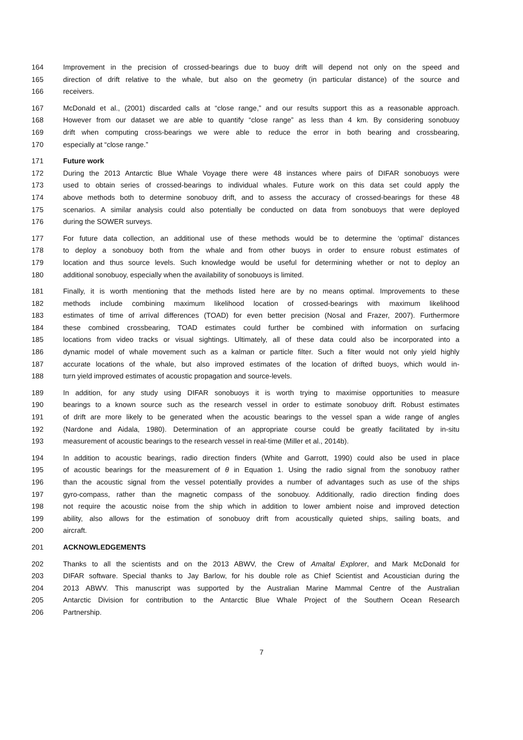164 Improvement in the precision of crossed-bearings due to buoy drift will depend not only on the speed and
165 direction of drift relative to the whale, but also on the geometry (in particular distance) of the source and
166 receivers.
167 McDonald et al., (2001) discarded calls at “close range,” and our results support this as a reasonable approach.
168 However from our dataset we are able to quantify “close range” as less than 4 km. By considering sonobuoy
169 drift when computing cross-bearings we were able to reduce the error in both bearing and crossbearing,
170 especially at “close range.”
171 Future work
172 During the 2013 Antarctic Blue Whale Voyage there were 48 instances where pairs of DIFAR sonobuoys were
173 used to obtain series of crossed-bearings to individual whales. Future work on this data set could apply the
174 above methods both to determine sonobuoy drift, and to assess the accuracy of crossed-bearings for these 48
175 scenarios. A similar analysis could also potentially be conducted on data from sonobuoys that were deployed
176 during the SOWER surveys.
177 For future data collection, an additional use of these methods would be to determine the ‘optimal’ distances
178 to deploy a sonobuoy both from the whale and from other buoys in order to ensure robust estimates of
179 location and thus source levels. Such knowledge would be useful for determining whether or not to deploy an
180 additional sonobuoy, especially when the availability of sonobuoys is limited.
181 Finally, it is worth mentioning that the methods listed here are by no means optimal. Improvements to these
182 methods include combining maximum likelihood location of crossed-bearings with maximum likelihood
183 estimates of time of arrival differences (TOAD) for even better precision (Nosal and Frazer, 2007). Furthermore
184 these combined crossbearing, TOAD estimates could further be combined with information on surfacing
185 locations from video tracks or visual sightings. Ultimately, all of these data could also be incorporated into a
186 dynamic model of whale movement such as a kalman or particle filter. Such a filter would not only yield highly
187 accurate locations of the whale, but also improved estimates of the location of drifted buoys, which would in-
188 turn yield improved estimates of acoustic propagation and source-levels.
189 In addition, for any study using DIFAR sonobuoys it is worth trying to maximise opportunities to measure
190 bearings to a known source such as the research vessel in order to estimate sonobuoy drift. Robust estimates
191 of drift are more likely to be generated when the acoustic bearings to the vessel span a wide range of angles
192 (Nardone and Aidala, 1980). Determination of an appropriate course could be greatly facilitated by in-situ
193 measurement of acoustic bearings to the research vessel in real-time (Miller et al., 2014b).
194 In addition to acoustic bearings, radio direction finders (White and Garrott, 1990) could also be used in place
195 of acoustic bearings for the measurement of θ in Equation 1. Using the radio signal from the sonobuoy rather
196 than the acoustic signal from the vessel potentially provides a number of advantages such as use of the ships
197 gyro-compass, rather than the magnetic compass of the sonobuoy. Additionally, radio direction finding does
198 not require the acoustic noise from the ship which in addition to lower ambient noise and improved detection
199 ability, also allows for the estimation of sonobuoy drift from acoustically quieted ships, sailing boats, and
200 aircraft.
201 ACKNOWLEDGEMENTS
202 Thanks to all the scientists and on the 2013 ABWV, the Crew of Amaltal Explorer, and Mark McDonald for
203 DIFAR software. Special thanks to Jay Barlow, for his double role as Chief Scientist and Acoustician during the
204 2013 ABWV. This manuscript was supported by the Australian Marine Mammal Centre of the Australian
205 Antarctic Division for contribution to the Antarctic Blue Whale Project of the Southern Ocean Research
206 Partnership.
7